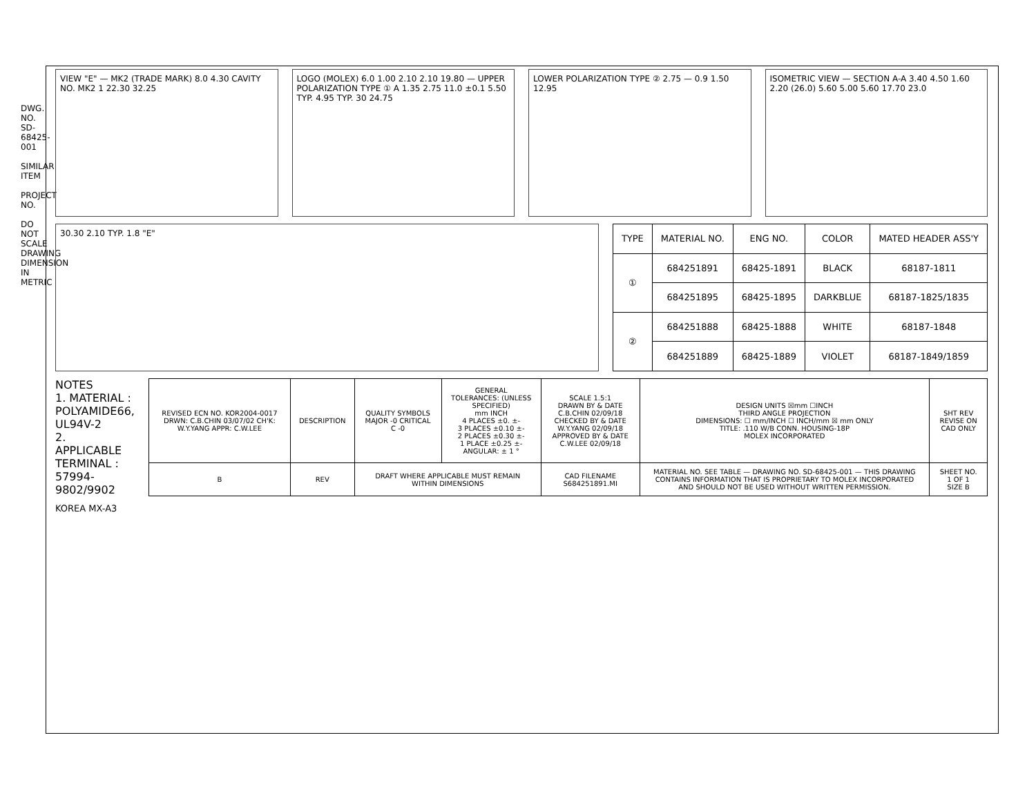DWG. NO. SD-68425-001
SIMILAR ITEM
PROJECT NO.
DO NOT SCALE DRAWING DIMENSION IN METRIC
VIEW "E" — MK2 (TRADE MARK) 8.0 4.30 CAVITY NO. MK2 1 22.30 32.25
LOGO (MOLEX) 6.0 1.00 2.10 2.10 19.80 — UPPER POLARIZATION TYPE ① A 1.35 2.75 11.0 ±0.1 5.50 TYP. 4.95 TYP. 30 24.75
LOWER POLARIZATION TYPE ② 2.75 — 0.9 1.50 12.95
ISOMETRIC VIEW — SECTION A-A 3.40 4.50 1.60 2.20 (26.0) 5.60 5.00 5.60 17.70 23.0
30.30 2.10 TYP. 1.8 "E"
| TYPE | MATERIAL NO. | ENG NO. | COLOR | MATED HEADER ASS'Y |
| --- | --- | --- | --- | --- |
| ① | 684251891 | 68425-1891 | BLACK | 68187-1811 |
| | 684251895 | 68425-1895 | DARKBLUE | 68187-1825/1835 |
| ② | 684251888 | 68425-1888 | WHITE | 68187-1848 |
| | 684251889 | 68425-1889 | VIOLET | 68187-1849/1859 |
NOTES
1. MATERIAL : POLYAMIDE66, UL94V-2
2. APPLICABLE TERMINAL : 57994-9802/9902
| REVISED ECN NO. KOR2004-0017 DRWN: C.B.CHIN 03/07/02 CH'K: W.Y.YANG APPR: C.W.LEE | DESCRIPTION | QUALITY SYMBOLS MAJOR -0 CRITICAL C -0 | GENERAL TOLERANCES: (UNLESS SPECIFIED) mm INCH 4 PLACES ±0. ±- 3 PLACES ±0.10 ±- 2 PLACES ±0.30 ±- 1 PLACE ±0.25 ±- ANGULAR: ± 1 ° | SCALE 1.5:1 DRAWN BY & DATE C.B.CHIN 02/09/18 CHECKED BY & DATE W.Y.YANG 02/09/18 APPROVED BY & DATE C.W.LEE 02/09/18 | DESIGN UNITS ☒mm ☐INCH THIRD ANGLE PROJECTION DIMENSIONS: ☐ mm/INCH ☐ INCH/mm ☒ mm ONLY TITLE: .110 W/B CONN. HOUSING-18P MOLEX INCORPORATED | SHT REV REVISE ON CAD ONLY |
| B | REV | DRAFT WHERE APPLICABLE MUST REMAIN WITHIN DIMENSIONS | | CAD FILENAME S684251891.MI | MATERIAL NO. SEE TABLE — DRAWING NO. SD-68425-001 — THIS DRAWING CONTAINS INFORMATION THAT IS PROPRIETARY TO MOLEX INCORPORATED AND SHOULD NOT BE USED WITHOUT WRITTEN PERMISSION. | SHEET NO. 1 OF 1 SIZE B |
KOREA MX-A3